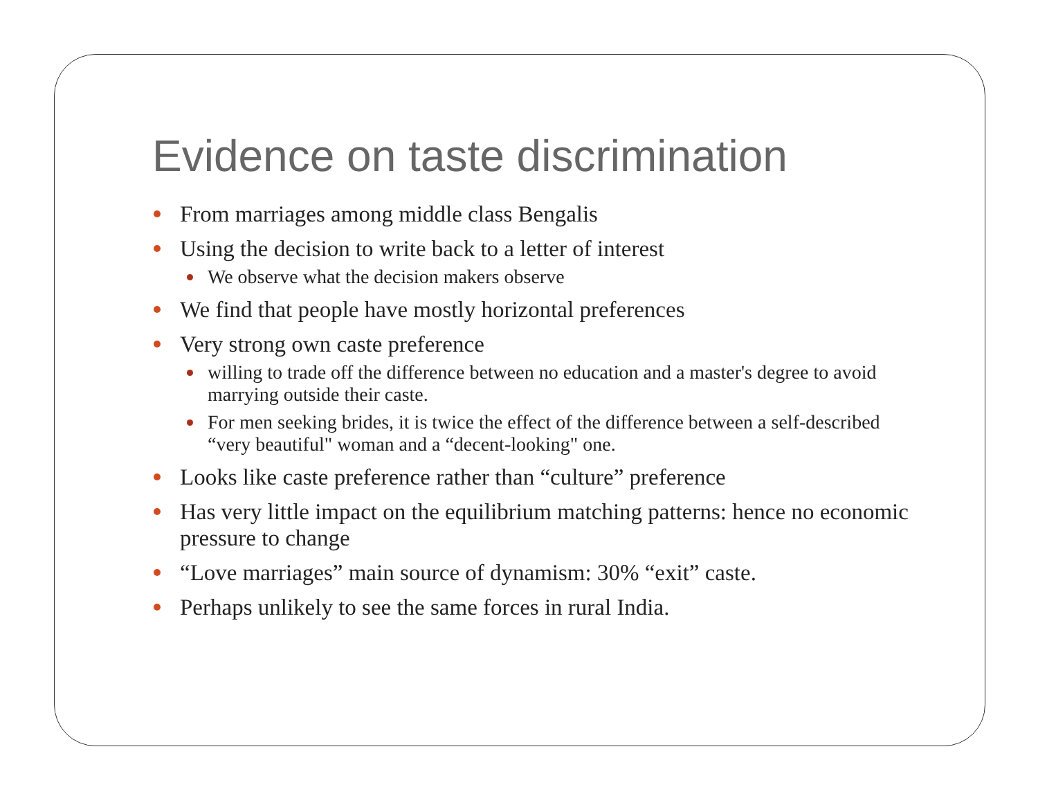Evidence on taste discrimination
From marriages among middle class Bengalis
Using the decision to write back to a letter of interest
We observe what the decision makers observe
We find that people have mostly horizontal preferences
Very strong own caste preference
willing to trade off the difference between no education and a master's degree to avoid marrying outside their caste.
For men seeking brides, it is twice the effect of the difference between a self-described “very beautiful" woman and a “decent-looking" one.
Looks like caste preference rather than “culture” preference
Has very little impact on the equilibrium matching patterns: hence no economic pressure to change
“Love marriages” main source of dynamism: 30% “exit” caste.
Perhaps unlikely to see the same forces in rural India.